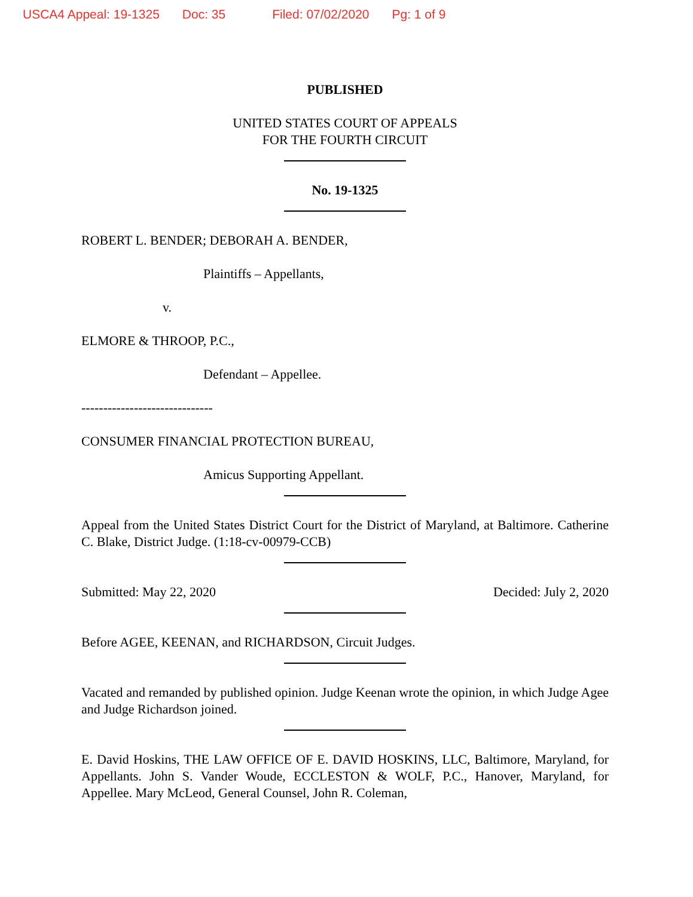USCA4 Appeal: 19-1325 Doc: 35 Filed: 07/02/2020 Pg: 1 of 9
PUBLISHED
UNITED STATES COURT OF APPEALS
FOR THE FOURTH CIRCUIT
No. 19-1325
ROBERT L. BENDER; DEBORAH A. BENDER,
Plaintiffs – Appellants,
v.
ELMORE & THROOP, P.C.,
Defendant – Appellee.
------------------------------
CONSUMER FINANCIAL PROTECTION BUREAU,
Amicus Supporting Appellant.
Appeal from the United States District Court for the District of Maryland, at Baltimore. Catherine C. Blake, District Judge. (1:18-cv-00979-CCB)
Submitted: May 22, 2020 Decided: July 2, 2020
Before AGEE, KEENAN, and RICHARDSON, Circuit Judges.
Vacated and remanded by published opinion. Judge Keenan wrote the opinion, in which Judge Agee and Judge Richardson joined.
E. David Hoskins, THE LAW OFFICE OF E. DAVID HOSKINS, LLC, Baltimore, Maryland, for Appellants. John S. Vander Woude, ECCLESTON & WOLF, P.C., Hanover, Maryland, for Appellee. Mary McLeod, General Counsel, John R. Coleman,